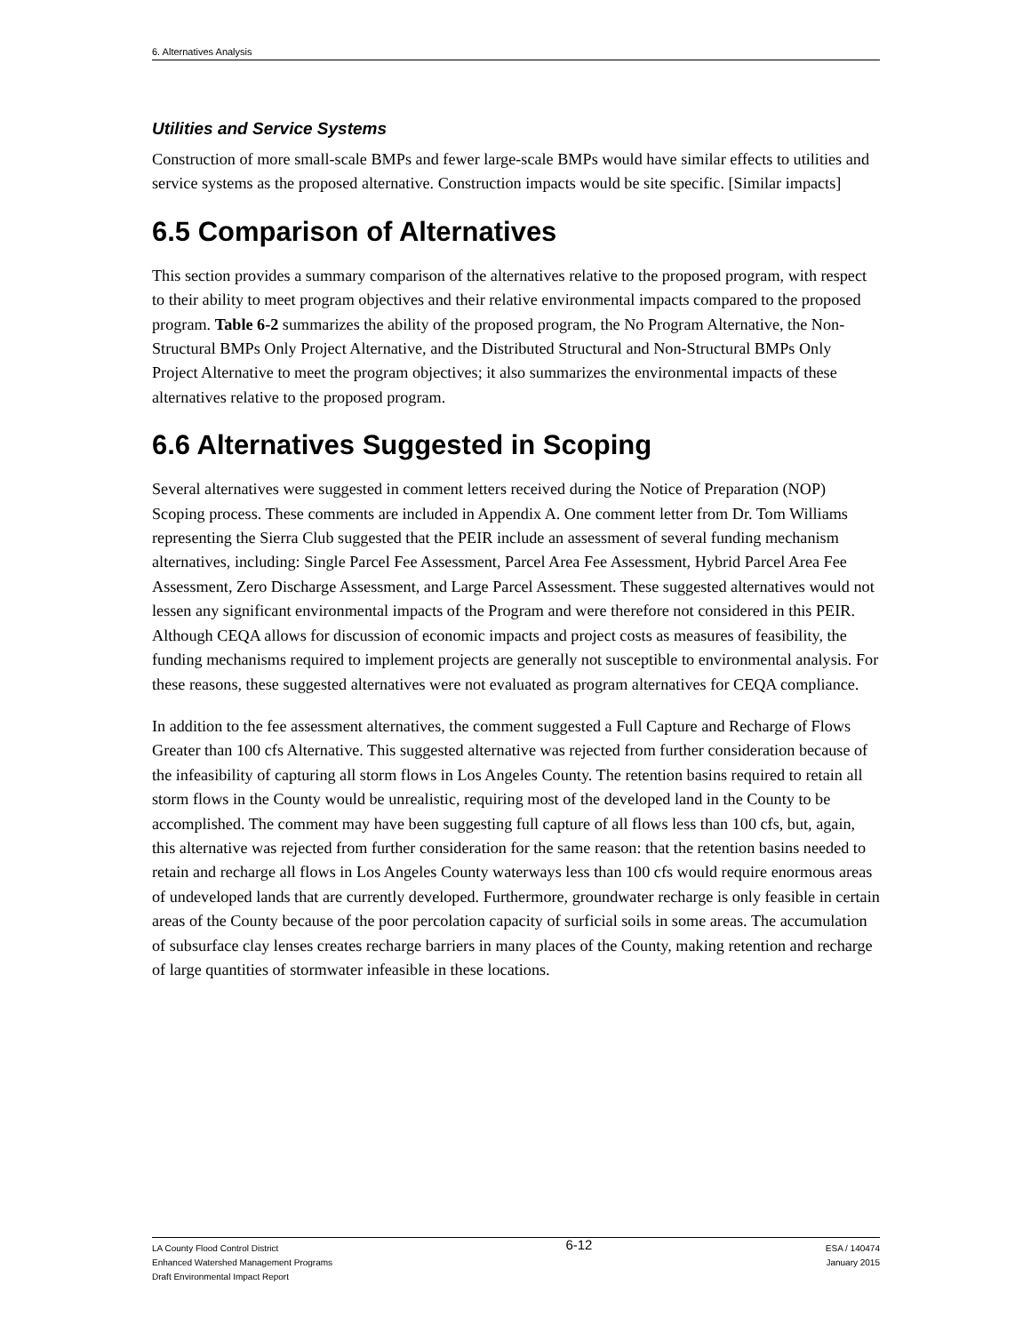6. Alternatives Analysis
Utilities and Service Systems
Construction of more small-scale BMPs and fewer large-scale BMPs would have similar effects to utilities and service systems as the proposed alternative. Construction impacts would be site specific. [Similar impacts]
6.5 Comparison of Alternatives
This section provides a summary comparison of the alternatives relative to the proposed program, with respect to their ability to meet program objectives and their relative environmental impacts compared to the proposed program. Table 6-2 summarizes the ability of the proposed program, the No Program Alternative, the Non-Structural BMPs Only Project Alternative, and the Distributed Structural and Non-Structural BMPs Only Project Alternative to meet the program objectives; it also summarizes the environmental impacts of these alternatives relative to the proposed program.
6.6 Alternatives Suggested in Scoping
Several alternatives were suggested in comment letters received during the Notice of Preparation (NOP) Scoping process. These comments are included in Appendix A. One comment letter from Dr. Tom Williams representing the Sierra Club suggested that the PEIR include an assessment of several funding mechanism alternatives, including: Single Parcel Fee Assessment, Parcel Area Fee Assessment, Hybrid Parcel Area Fee Assessment, Zero Discharge Assessment, and Large Parcel Assessment. These suggested alternatives would not lessen any significant environmental impacts of the Program and were therefore not considered in this PEIR. Although CEQA allows for discussion of economic impacts and project costs as measures of feasibility, the funding mechanisms required to implement projects are generally not susceptible to environmental analysis. For these reasons, these suggested alternatives were not evaluated as program alternatives for CEQA compliance.
In addition to the fee assessment alternatives, the comment suggested a Full Capture and Recharge of Flows Greater than 100 cfs Alternative. This suggested alternative was rejected from further consideration because of the infeasibility of capturing all storm flows in Los Angeles County. The retention basins required to retain all storm flows in the County would be unrealistic, requiring most of the developed land in the County to be accomplished. The comment may have been suggesting full capture of all flows less than 100 cfs, but, again, this alternative was rejected from further consideration for the same reason: that the retention basins needed to retain and recharge all flows in Los Angeles County waterways less than 100 cfs would require enormous areas of undeveloped lands that are currently developed. Furthermore, groundwater recharge is only feasible in certain areas of the County because of the poor percolation capacity of surficial soils in some areas. The accumulation of subsurface clay lenses creates recharge barriers in many places of the County, making retention and recharge of large quantities of stormwater infeasible in these locations.
LA County Flood Control District
Enhanced Watershed Management Programs
Draft Environmental Impact Report
6-12
ESA / 140474
January 2015